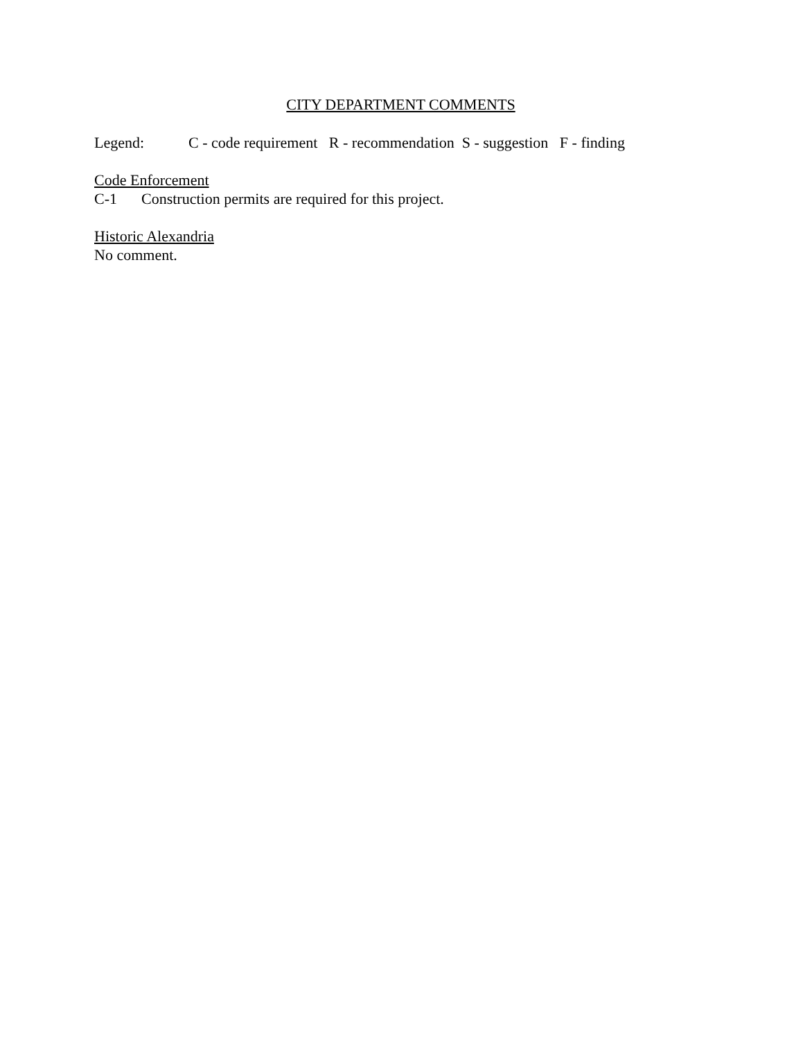CITY DEPARTMENT COMMENTS
Legend: C - code requirement R - recommendation S - suggestion F - finding
Code Enforcement
C-1 Construction permits are required for this project.
Historic Alexandria
No comment.